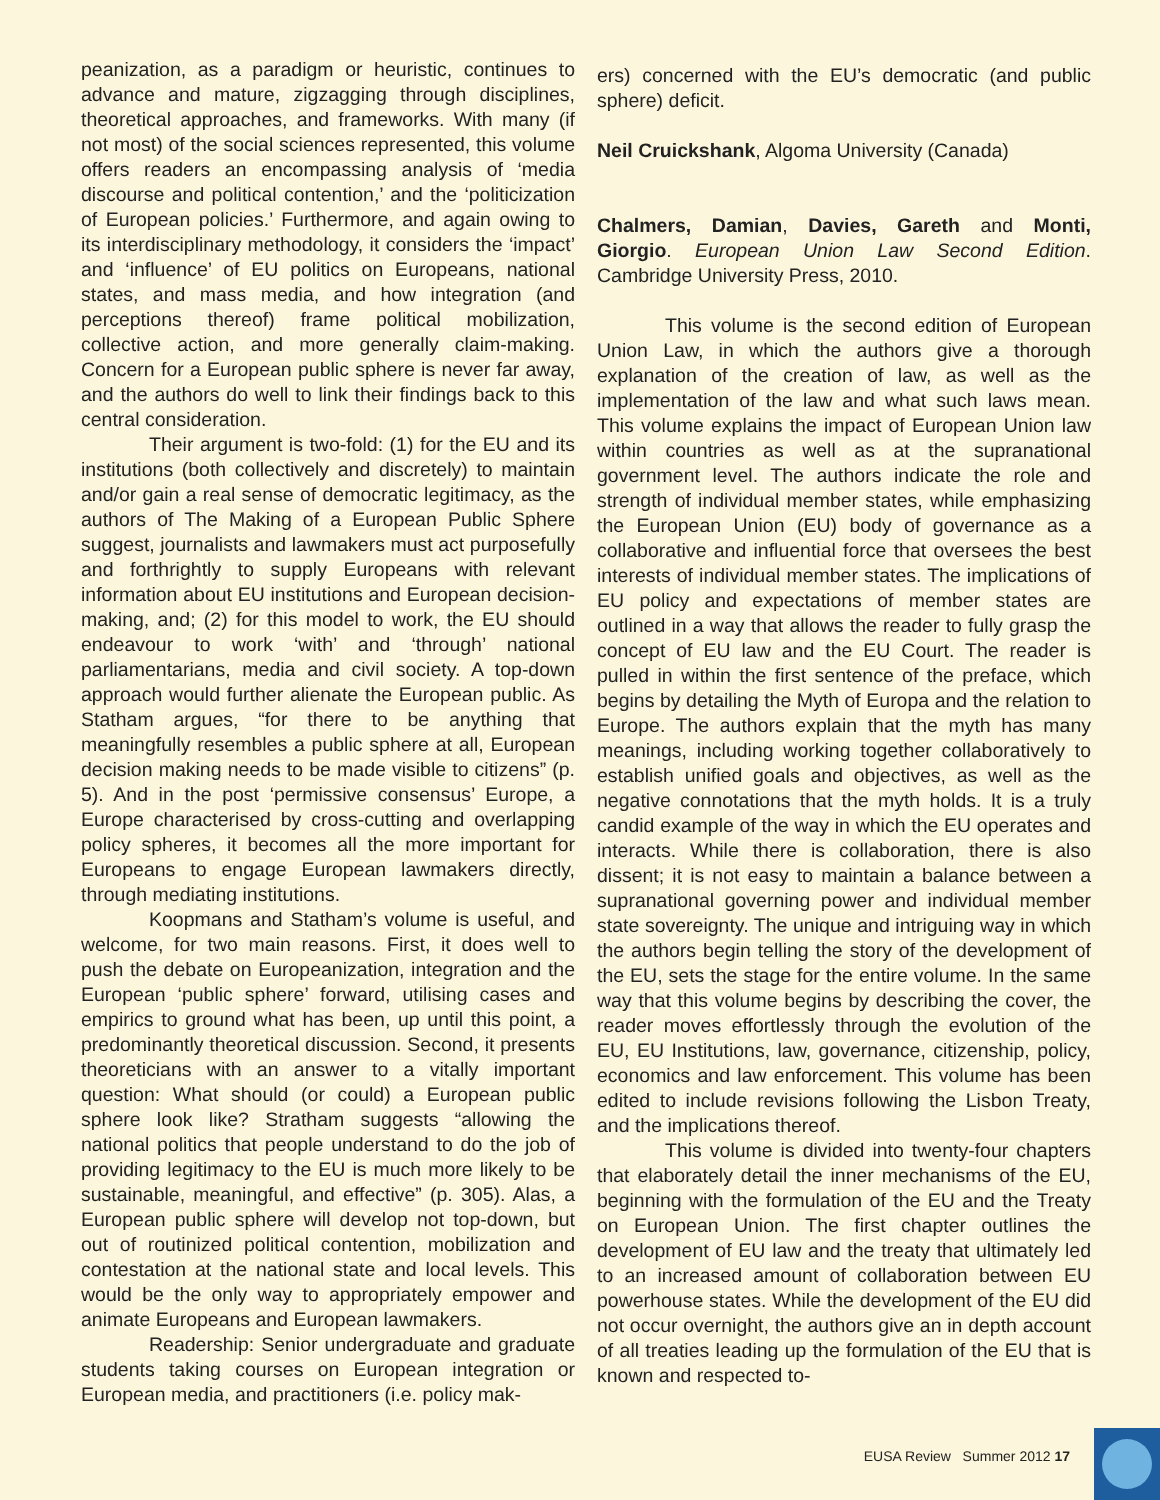peanization, as a paradigm or heuristic, continues to advance and mature, zigzagging through disciplines, theoretical approaches, and frameworks. With many (if not most) of the social sciences represented, this volume offers readers an encompassing analysis of ‘media discourse and political contention,’ and the ‘politicization of European policies.’ Furthermore, and again owing to its interdisciplinary methodology, it considers the ‘impact’ and ‘influence’ of EU politics on Europeans, national states, and mass media, and how integration (and perceptions thereof) frame political mobilization, collective action, and more generally claim-making. Concern for a European public sphere is never far away, and the authors do well to link their findings back to this central consideration.
Their argument is two-fold: (1) for the EU and its institutions (both collectively and discretely) to maintain and/or gain a real sense of democratic legitimacy, as the authors of The Making of a European Public Sphere suggest, journalists and lawmakers must act purposefully and forthrightly to supply Europeans with relevant information about EU institutions and European decision-making, and; (2) for this model to work, the EU should endeavour to work ‘with’ and ‘through’ national parliamentarians, media and civil society. A top-down approach would further alienate the European public. As Statham argues, “for there to be anything that meaningfully resembles a public sphere at all, European decision making needs to be made visible to citizens” (p. 5). And in the post ‘permissive consensus’ Europe, a Europe characterised by cross-cutting and overlapping policy spheres, it becomes all the more important for Europeans to engage European lawmakers directly, through mediating institutions.
Koopmans and Statham’s volume is useful, and welcome, for two main reasons. First, it does well to push the debate on Europeanization, integration and the European ‘public sphere’ forward, utilising cases and empirics to ground what has been, up until this point, a predominantly theoretical discussion. Second, it presents theoreticians with an answer to a vitally important question: What should (or could) a European public sphere look like? Stratham suggests “allowing the national politics that people understand to do the job of providing legitimacy to the EU is much more likely to be sustainable, meaningful, and effective” (p. 305). Alas, a European public sphere will develop not top-down, but out of routinized political contention, mobilization and contestation at the national state and local levels. This would be the only way to appropriately empower and animate Europeans and European lawmakers.
Readership: Senior undergraduate and graduate students taking courses on European integration or European media, and practitioners (i.e. policy mak-
ers) concerned with the EU’s democratic (and public sphere) deficit.
Neil Cruickshank, Algoma University (Canada)
Chalmers, Damian, Davies, Gareth and Monti, Giorgio. European Union Law Second Edition. Cambridge University Press, 2010.
This volume is the second edition of European Union Law, in which the authors give a thorough explanation of the creation of law, as well as the implementation of the law and what such laws mean. This volume explains the impact of European Union law within countries as well as at the supranational government level. The authors indicate the role and strength of individual member states, while emphasizing the European Union (EU) body of governance as a collaborative and influential force that oversees the best interests of individual member states. The implications of EU policy and expectations of member states are outlined in a way that allows the reader to fully grasp the concept of EU law and the EU Court. The reader is pulled in within the first sentence of the preface, which begins by detailing the Myth of Europa and the relation to Europe. The authors explain that the myth has many meanings, including working together collaboratively to establish unified goals and objectives, as well as the negative connotations that the myth holds. It is a truly candid example of the way in which the EU operates and interacts. While there is collaboration, there is also dissent; it is not easy to maintain a balance between a supranational governing power and individual member state sovereignty. The unique and intriguing way in which the authors begin telling the story of the development of the EU, sets the stage for the entire volume. In the same way that this volume begins by describing the cover, the reader moves effortlessly through the evolution of the EU, EU Institutions, law, governance, citizenship, policy, economics and law enforcement. This volume has been edited to include revisions following the Lisbon Treaty, and the implications thereof.
This volume is divided into twenty-four chapters that elaborately detail the inner mechanisms of the EU, beginning with the formulation of the EU and the Treaty on European Union. The first chapter outlines the development of EU law and the treaty that ultimately led to an increased amount of collaboration between EU powerhouse states. While the development of the EU did not occur overnight, the authors give an in depth account of all treaties leading up the formulation of the EU that is known and respected to-
EUSA Review Summer 2012 17